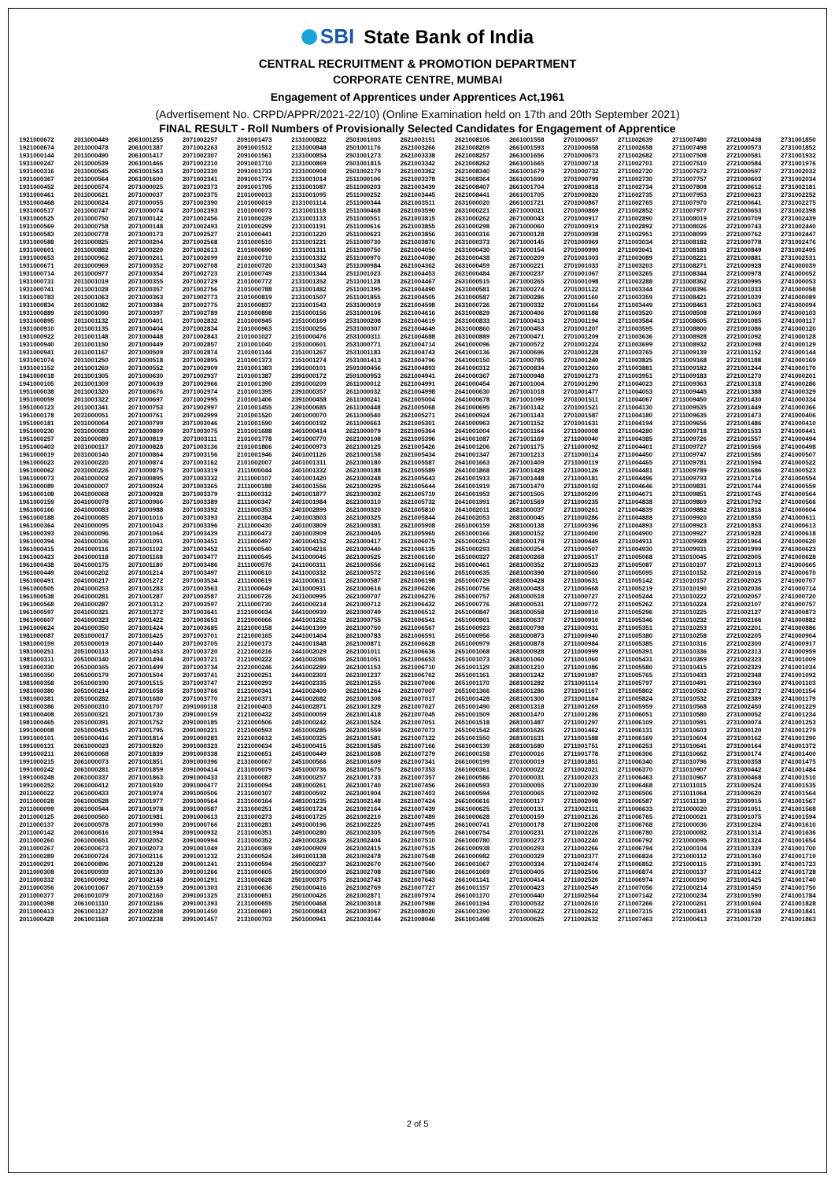SBI State Bank of India
CENTRAL RECRUITMENT & PROMOTION DEPARTMENT
CORPORATE CENTRE, MUMBAI
Engagement of Apprentices under Apprentices Act,1961
(Advertisement No. CRPD/APPR/2021-22/10) (Online Examination held on 17th and 20th September 2021)
FINAL RESULT - Roll Numbers of Provisionally Selected Candidates for Engagement of Apprentice
| 1921000672 | 2011000449 | 2061001255 | 2071002257 | 2091001473 | 2131000822 | 2501001003 | 2621003151 | 2621008106 | 2661001558 | 2701000657 | 2711002639 | 2711007480 | 2721000438 | 2731001850 |
| 1921000674 | 2011000478 | 2061001387 | 2071002263 | 2091001512 | 2131000848 | 2501001176 | 2621003266 | 2621008209 | 2661001593 | 2701000658 | 2711002658 | 2711007498 | 2721000573 | 2731001852 |
| 1931000144 | 2011000490 | 2061001417 | 2071002307 | 2091001561 | 2131000854 | 2501001273 | 2621003338 | 2621008257 | 2661001656 | 2701000673 | 2711002682 | 2711007508 | 2721000581 | 2731001932 |
| 1931000247 | 2011000539 | 2061001466 | 2071002310 | 2091001710 | 2131000869 | 2501001815 | 2621003342 | 2621008262 | 2661001665 | 2701000718 | 2711002701 | 2711007510 | 2721000584 | 2731001976 |
| 1931000316 | 2011000545 | 2061001563 | 2071002330 | 2091001733 | 2131000908 | 2501002179 | 2621003362 | 2621008340 | 2661001679 | 2701000732 | 2711002720 | 2711007672 | 2721000597 | 2731002032 |
| 1931000367 | 2011000564 | 2061001600 | 2071002341 | 2091001774 | 2131001014 | 2511000106 | 2621003378 | 2621008364 | 2661001690 | 2701000799 | 2711002730 | 2711007757 | 2721000603 | 2731002034 |
| 1931000452 | 2011000574 | 2071000025 | 2071002373 | 2091001795 | 2131001087 | 2511000203 | 2621003439 | 2621008407 | 2661001704 | 2701000818 | 2711002734 | 2711007808 | 2721000612 | 2731002181 |
| 1931000461 | 2011000621 | 2071000037 | 2071002375 | 2101000013 | 2131001095 | 2511000252 | 2621003445 | 2621008441 | 2661001705 | 2701000820 | 2711002735 | 2711007953 | 2721000623 | 2731002252 |
| 1931000468 | 2011000624 | 2071000055 | 2071002390 | 2101000019 | 2131001114 | 2511000344 | 2621003511 | 2631000020 | 2661001721 | 2701000867 | 2711002765 | 2711007970 | 2721000641 | 2731002275 |
| 1931000517 | 2011000747 | 2071000074 | 2071002393 | 2101000073 | 2131001118 | 2511000468 | 2621003590 | 2631000221 | 2671000021 | 2701000869 | 2711002852 | 2711007977 | 2721000653 | 2731002398 |
| 1931000525 | 2011000750 | 2071000142 | 2071002456 | 2101000239 | 2131001133 | 2511000551 | 2621003815 | 2631000262 | 2671000043 | 2701000917 | 2711002890 | 2711008019 | 2721000709 | 2731002439 |
| 1931000569 | 2011000758 | 2071000148 | 2071002493 | 2101000299 | 2131001191 | 2511000616 | 2621003855 | 2631000298 | 2671000060 | 2701000919 | 2711002892 | 2711008026 | 2721000743 | 2731002440 |
| 1931000583 | 2011000778 | 2071000173 | 2071002527 | 2101000441 | 2131001220 | 2511000623 | 2621003856 | 2631000316 | 2671000128 | 2701000938 | 2711002951 | 2711008099 | 2721000762 | 2731002447 |
| 1931000588 | 2011000825 | 2071000204 | 2071002568 | 2101000510 | 2131001221 | 2511000730 | 2621003876 | 2631000373 | 2671000145 | 2701000969 | 2711003034 | 2711008182 | 2721000778 | 2731002476 |
| 1931000601 | 2011000882 | 2071000220 | 2071002613 | 2101000690 | 2131001311 | 2511000750 | 2621004050 | 2631000430 | 2671000154 | 2701000990 | 2711003041 | 2711008183 | 2721000849 | 2731002495 |
| 1931000653 | 2011000962 | 2071000261 | 2071002699 | 2101000710 | 2131001332 | 2511000970 | 2621004080 | 2631000438 | 2671000209 | 2701001003 | 2711003089 | 2711008221 | 2721000881 | 2731002531 |
| 1931000671 | 2011000969 | 2071000352 | 2071002708 | 2101000720 | 2131001343 | 2511000984 | 2621004362 | 2631000459 | 2671000221 | 2701001033 | 2711003203 | 2711008271 | 2721000928 | 2741000039 |
| 1931000714 | 2011000977 | 2071000354 | 2071002723 | 2101000749 | 2131001344 | 2511001023 | 2621004453 | 2631000484 | 2671000237 | 2701001067 | 2711003265 | 2711008344 | 2721000978 | 2741000052 |
| 1931000731 | 2011001019 | 2071000355 | 2071002729 | 2101000772 | 2131001352 | 2511001128 | 2621004467 | 2631000515 | 2671000265 | 2701001098 | 2711003288 | 2711008362 | 2721000995 | 2741000053 |
| 1931000741 | 2011001028 | 2071000357 | 2071002756 | 2101000788 | 2131001482 | 2511001395 | 2621004490 | 2631000581 | 2671000274 | 2701001122 | 2711003344 | 2711008396 | 2721001033 | 2741000058 |
| 1931000783 | 2011001063 | 2071000363 | 2071002773 | 2101000819 | 2131001507 | 2511001855 | 2621004505 | 2631000587 | 2671000286 | 2701001160 | 2711003359 | 2711008421 | 2721001039 | 2741000089 |
| 1931000834 | 2011001082 | 2071000384 | 2071002775 | 2101000837 | 2131001543 | 2531000019 | 2621004598 | 2631000726 | 2671000332 | 2701001164 | 2711003449 | 2711008463 | 2721001063 | 2741000094 |
| 1931000889 | 2011001090 | 2071000397 | 2071002789 | 2101000898 | 2151000156 | 2531000106 | 2621004616 | 2631000829 | 2671000406 | 2701001188 | 2711003520 | 2711008508 | 2721001069 | 2741000103 |
| 1931000895 | 2011001132 | 2071000401 | 2071002832 | 2101000945 | 2151000169 | 2531000208 | 2621004619 | 2631000833 | 2671000413 | 2701001194 | 2711003584 | 2711008605 | 2721001085 | 2741000117 |
| 1931000910 | 2011001135 | 2071000404 | 2071002834 | 2101000963 | 2151000256 | 2531000307 | 2621004649 | 2631000860 | 2671000453 | 2701001207 | 2711003595 | 2711008800 | 2721001086 | 2741000120 |
| 1931000922 | 2011001148 | 2071000448 | 2071002843 | 2101001027 | 2151000476 | 2531000311 | 2621004688 | 2631000889 | 2671000471 | 2701001209 | 2711003636 | 2711008928 | 2721001092 | 2741000128 |
| 1931000940 | 2011001150 | 2071000449 | 2071002857 | 2101001040 | 2151000601 | 2531000771 | 2621004714 | 2641000096 | 2671000572 | 2701001224 | 2711003699 | 2711008932 | 2721001098 | 2741000129 |
| 1931000941 | 2011001167 | 2071000509 | 2071002874 | 2101001144 | 2151001267 | 2531001183 | 2621004743 | 2641000136 | 2671000696 | 2701001228 | 2711003765 | 2711009139 | 2721001152 | 2741000144 |
| 1931001074 | 2011001250 | 2071000518 | 2071002895 | 2101001373 | 2151001274 | 2531001413 | 2621004796 | 2641000150 | 2671000785 | 2701001240 | 2711003825 | 2711009168 | 2721001188 | 2741000169 |
| 1931001152 | 2011001269 | 2071000552 | 2071002909 | 2101001383 | 2391000101 | 2591000456 | 2621004893 | 2641000312 | 2671000834 | 2701001260 | 2711003881 | 2711009182 | 2721001244 | 2741000170 |
| 1941000018 | 2011001305 | 2071000630 | 2071002937 | 2101001387 | 2391000172 | 2591000953 | 2621004941 | 2641000367 | 2671000948 | 2701001273 | 2711003951 | 2711009183 | 2721001270 | 2741000201 |
| 1941000105 | 2011001309 | 2071000639 | 2071002966 | 2101001390 | 2391000209 | 2611000012 | 2621004991 | 2641000454 | 2671001004 | 2701001290 | 2711004023 | 2711009363 | 2721001318 | 2741000286 |
| 1951000038 | 2011001320 | 2071000676 | 2071002974 | 2101001395 | 2391000357 | 2611000032 | 2621004998 | 2641000630 | 2671001018 | 2701001477 | 2711004053 | 2711009445 | 2721001388 | 2741000329 |
| 1951000059 | 2011001322 | 2071000697 | 2071002995 | 2101001406 | 2391000458 | 2611000241 | 2621005004 | 2641000678 | 2671001099 | 2701001511 | 2711004067 | 2711009450 | 2721001430 | 2741000334 |
| 1951000123 | 2011001341 | 2071000753 | 2071002997 | 2101001455 | 2391000685 | 2611000448 | 2621005068 | 2641000695 | 2671001142 | 2701001521 | 2711004130 | 2711009535 | 2721001449 | 2741000366 |
| 1951000178 | 2031000051 | 2071000761 | 2071002999 | 2101001520 | 2401000070 | 2611000540 | 2621005271 | 2641000924 | 2671001143 | 2701001587 | 2711004180 | 2711009635 | 2721001473 | 2741000406 |
| 1951000181 | 2031000064 | 2071000799 | 2071003046 | 2101001590 | 2401000192 | 2611000663 | 2621005301 | 2641000963 | 2671001152 | 2701001631 | 2711004194 | 2711009656 | 2721001486 | 2741000410 |
| 1951000230 | 2031000083 | 2071000809 | 2071003075 | 2101001688 | 2401000414 | 2621000079 | 2621005364 | 2641001004 | 2671001164 | 2711000008 | 2711004280 | 2711009718 | 2721001533 | 2741000441 |
| 1951000257 | 2031000089 | 2071000819 | 2071003111 | 2101001778 | 2401000770 | 2621000108 | 2621005396 | 2641001087 | 2671001169 | 2711000040 | 2711004385 | 2711009726 | 2721001557 | 2741000494 |
| 1951000403 | 2031000117 | 2071000828 | 2071003136 | 2101001866 | 2401000973 | 2621000125 | 2621005426 | 2641001206 | 2671001175 | 2711000092 | 2711004401 | 2711009727 | 2721001566 | 2741000498 |
| 1961000019 | 2031000140 | 2071000864 | 2071003156 | 2101001946 | 2401001126 | 2621000158 | 2621005434 | 2641001347 | 2671001213 | 2711000114 | 2711004450 | 2711009747 | 2721001586 | 2741000507 |
| 1961000023 | 2031000220 | 2071000874 | 2071003162 | 2101002007 | 2401001311 | 2621000180 | 2621005587 | 2641001663 | 2671001409 | 2711000119 | 2711004465 | 2711009781 | 2721001594 | 2741000522 |
| 1961000062 | 2031000226 | 2071000875 | 2071003319 | 2111000044 | 2401001332 | 2621000188 | 2621005589 | 2641001868 | 2671001428 | 2711000126 | 2711004481 | 2711009789 | 2721001686 | 2741000523 |
| 1961000073 | 2041000002 | 2071000895 | 2071003332 | 2111000107 | 2401001420 | 2621000248 | 2621005643 | 2641001913 | 2671001448 | 2711000181 | 2711004496 | 2711009793 | 2721001714 | 2741000554 |
| 1961000089 | 2041000007 | 2071000924 | 2071003365 | 2111000188 | 2401001556 | 2621000295 | 2621005644 | 2641001919 | 2671001479 | 2711000192 | 2711004646 | 2711009831 | 2721001744 | 2741000559 |
| 1961000108 | 2041000068 | 2071000928 | 2071003379 | 2111000312 | 2401001877 | 2621000302 | 2621005719 | 2641001953 | 2671001505 | 2711000209 | 2711004671 | 2711009851 | 2721001745 | 2741000564 |
| 1961000159 | 2041000078 | 2071000966 | 2071003389 | 2111000347 | 2401001984 | 2621000310 | 2621005732 | 2641001991 | 2671001569 | 2711000235 | 2711004838 | 2711009869 | 2721001792 | 2741000566 |
| 1961000166 | 2041000083 | 2071000988 | 2071003392 | 2111000353 | 2401002899 | 2621000320 | 2621005810 | 2641002011 | 2681000037 | 2711000261 | 2711004839 | 2711009882 | 2721001816 | 2741000604 |
| 1961000188 | 2041000085 | 2071001016 | 2071003393 | 2111000384 | 2401003803 | 2621000325 | 2621005844 | 2641002053 | 2681000045 | 2711000286 | 2711004888 | 2711009920 | 2721001850 | 2741000611 |
| 1961000364 | 2041000095 | 2071001043 | 2071003396 | 2111000430 | 2401003809 | 2621000381 | 2621005908 | 2651000159 | 2681000138 | 2711000396 | 2711004893 | 2711009923 | 2721001853 | 2741000613 |
| 1961000393 | 2041000096 | 2071001064 | 2071003439 | 2111000473 | 2401003909 | 2621000405 | 2621005965 | 2651000166 | 2681000152 | 2711000400 | 2711004900 | 2711009927 | 2721001928 | 2741000618 |
| 1961000394 | 2041000106 | 2071001091 | 2071003451 | 2111000497 | 2401004152 | 2621000417 | 2621006075 | 2651000253 | 2681000178 | 2711000449 | 2711004911 | 2711009928 | 2721001964 | 2741000620 |
| 1961000415 | 2041000116 | 2071001102 | 2071003452 | 2111000540 | 2401004216 | 2621000440 | 2621006135 | 2651000293 | 2681000254 | 2711000507 | 2711004930 | 2711009931 | 2721001999 | 2741000623 |
| 1961000423 | 2041000118 | 2071001168 | 2071003477 | 2111000545 | 2411000045 | 2621000525 | 2621006160 | 2651000327 | 2681000268 | 2711000517 | 2711005068 | 2711010045 | 2721002005 | 2741000628 |
| 1961000438 | 2041000175 | 2071001180 | 2071003486 | 2111000576 | 2411000311 | 2621000556 | 2621006162 | 2651000461 | 2681000352 | 2711000523 | 2711005087 | 2711010107 | 2721002013 | 2741000665 |
| 1961000449 | 2041000202 | 2071001214 | 2071003497 | 2111000610 | 2411000332 | 2621000572 | 2621006166 | 2651000635 | 2681000398 | 2711000560 | 2711005095 | 2711010152 | 2721002016 | 2741000670 |
| 1961000491 | 2041000217 | 2071001272 | 2071003534 | 2111000619 | 2411000611 | 2621000587 | 2621006198 | 2651000729 | 2681000428 | 2711000631 | 2711005142 | 2711010157 | 2721002025 | 2741000707 |
| 1961000505 | 2041000253 | 2071001283 | 2071003563 | 2111000649 | 2411000931 | 2621000616 | 2621006206 | 2651000756 | 2681000483 | 2711000668 | 2711005219 | 2711010190 | 2721002036 | 2741000714 |
| 1961000538 | 2041000281 | 2071001287 | 2071003587 | 2111000726 | 2411000995 | 2621000707 | 2621006276 | 2651000757 | 2681000518 | 2711000727 | 2711005244 | 2711010222 | 2721002057 | 2741000720 |
| 1961000568 | 2041000287 | 2071001312 | 2071003597 | 2111000730 | 2441000214 | 2621000712 | 2621006432 | 2651000776 | 2681000531 | 2711000772 | 2711005262 | 2711010224 | 2721002107 | 2741000757 |
| 1961000597 | 2041000321 | 2071001372 | 2071003641 | 2121000034 | 2441000939 | 2621000749 | 2621006512 | 2651000847 | 2681000558 | 2711000810 | 2711005296 | 2711010225 | 2721002127 | 2741000873 |
| 1961000607 | 2041000323 | 2071001422 | 2071003653 | 2121000066 | 2441001252 | 2621000755 | 2621006541 | 2651000901 | 2681000637 | 2711000910 | 2711005346 | 2711010232 | 2721002166 | 2741000882 |
| 1961000624 | 2041000350 | 2071001424 | 2071003685 | 2121000158 | 2441001399 | 2621000760 | 2621006567 | 2651000923 | 2681000798 | 2711000931 | 2711005351 | 2711010253 | 2721002201 | 2741000886 |
| 1981000087 | 2051000017 | 2071001425 | 2071003701 | 2121000165 | 2441001404 | 2621000783 | 2621006591 | 2651000956 | 2681000873 | 2711000940 | 2711005380 | 2711010258 | 2721002205 | 2741000904 |
| 1981000159 | 2051000019 | 2071001440 | 2071003705 | 2121000173 | 2441001848 | 2621000871 | 2621006628 | 2651000979 | 2681000878 | 2711000984 | 2711005385 | 2711010316 | 2721002300 | 2741000917 |
| 1981000251 | 2051000113 | 2071001453 | 2071003720 | 2121000216 | 2441002029 | 2621001011 | 2621006636 | 2651001068 | 2681000928 | 2711000999 | 2711005391 | 2711010336 | 2721002313 | 2741000959 |
| 1981000311 | 2051000140 | 2071001494 | 2071003721 | 2121000222 | 2441002086 | 2621001051 | 2621006653 | 2651001073 | 2681001060 | 2711001060 | 2711005431 | 2711010369 | 2721002323 | 2741001009 |
| 1981000330 | 2051000165 | 2071001499 | 2071003734 | 2121000246 | 2441002289 | 2621001153 | 2621006710 | 2651001129 | 2681001210 | 2711001086 | 2711005580 | 2711010415 | 2721002329 | 2741001034 |
| 1981000350 | 2051000179 | 2071001504 | 2071003741 | 2121000251 | 2441002303 | 2621001237 | 2621006762 | 2651001161 | 2681001242 | 2711001087 | 2711005765 | 2711010433 | 2721002348 | 2741001092 |
| 1981000358 | 2051000190 | 2071001515 | 2071003747 | 2121000293 | 2441002335 | 2621001255 | 2621007006 | 2651001170 | 2681001282 | 2711001114 | 2711005797 | 2711010491 | 2721002360 | 2741001103 |
| 1981000380 | 2051000214 | 2071001658 | 2071003766 | 2121000341 | 2441002409 | 2621001264 | 2621007007 | 2651001366 | 2681001286 | 2711001167 | 2711005802 | 2711010502 | 2721002372 | 2741001154 |
| 1981000381 | 2051000282 | 2071001680 | 2071003770 | 2121000371 | 2441002682 | 2621001308 | 2621007017 | 2651001428 | 2681001300 | 2711001184 | 2711005824 | 2711010532 | 2721002389 | 2741001179 |
| 1981000386 | 2051000310 | 2071001707 | 2091000118 | 2121000403 | 2441002871 | 2621001329 | 2621007027 | 2651001490 | 2681001318 | 2711001269 | 2711005959 | 2711010568 | 2721002450 | 2741001229 |
| 1981000408 | 2051000321 | 2071001730 | 2091000159 | 2121000432 | 2451000059 | 2621001418 | 2621007045 | 2651001509 | 2681001470 | 2711001286 | 2711006051 | 2711010580 | 2731000052 | 2741001234 |
| 1981000465 | 2051000391 | 2071001752 | 2091000185 | 2121000506 | 2451000242 | 2621001524 | 2621007051 | 2651001518 | 2681001487 | 2711001297 | 2711006109 | 2711010591 | 2731000074 | 2741001253 |
| 1991000008 | 2051000415 | 2071001795 | 2091000221 | 2121000593 | 2451000285 | 2621001559 | 2621007073 | 2651001542 | 2681001626 | 2711001462 | 2711006131 | 2711010603 | 2731000120 | 2741001279 |
| 1991000101 | 2051000416 | 2071001814 | 2091000283 | 2121000612 | 2451000325 | 2621001581 | 2621007122 | 2651001550 | 2681001631 | 2711001588 | 2711006169 | 2711010604 | 2731000162 | 2741001290 |
| 1991000131 | 2061000023 | 2071001820 | 2091000323 | 2121000634 | 2451000415 | 2621001585 | 2621007166 | 2661000139 | 2681001680 | 2711001751 | 2711006253 | 2711010641 | 2731000164 | 2741001372 |
| 1991000211 | 2061000068 | 2071001839 | 2091000338 | 2121000651 | 2451000449 | 2621001608 | 2621007279 | 2661000158 | 2701000016 | 2711001778 | 2711006306 | 2711010662 | 2731000174 | 2741001400 |
| 1991000215 | 2061000073 | 2071001851 | 2091000396 | 2131000067 | 2451000566 | 2621001609 | 2621007341 | 2661000199 | 2701000019 | 2711001851 | 2711006340 | 2711010796 | 2731000358 | 2741001475 |
| 1991000242 | 2061000281 | 2071001859 | 2091000414 | 2131000079 | 2451000736 | 2621001675 | 2621007353 | 2661000361 | 2701000022 | 2711002021 | 2711006370 | 2711010907 | 2731000442 | 2741001484 |
| 1991000248 | 2061000337 | 2071001863 | 2091000433 | 2131000087 | 2481000257 | 2621001733 | 2621007357 | 2661000586 | 2701000031 | 2711002023 | 2711006463 | 2711010967 | 2731000468 | 2741001510 |
| 1991000252 | 2061000412 | 2071001930 | 2091000477 | 2131000094 | 2481000261 | 2621001740 | 2621007456 | 2661000593 | 2701000055 | 2711002030 | 2711006468 | 2711011015 | 2731000524 | 2741001535 |
| 2011000022 | 2061000433 | 2071001974 | 2091000506 | 2131000107 | 2481000592 | 2621001904 | 2621007403 | 2661000594 | 2701000065 | 2711002092 | 2711006506 | 2711011064 | 2731000620 | 2741001564 |
| 2011000028 | 2061000528 | 2071001977 | 2091000564 | 2131000164 | 2481001235 | 2621002148 | 2621007424 | 2661000616 | 2701000117 | 2711002098 | 2711006587 | 2711011130 | 2731000915 | 2741001567 |
| 2011000099 | 2061000544 | 2071001978 | 2091000587 | 2131000251 | 2481001724 | 2621002164 | 2621007439 | 2661000625 | 2701000131 | 2711002111 | 2711006633 | 2721000020 | 2731001051 | 2741001568 |
| 2011000125 | 2061000560 | 2071001981 | 2091000613 | 2131000273 | 2481001725 | 2621002210 | 2621007489 | 2661000628 | 2701000159 | 2711002126 | 2711006765 | 2721000021 | 2731001075 | 2741001594 |
| 2011000137 | 2061000578 | 2071001990 | 2091000766 | 2131000281 | 2491000196 | 2621002225 | 2621007495 | 2661000741 | 2701000178 | 2711002208 | 2711006768 | 2721000036 | 2731001204 | 2741001610 |
| 2011000142 | 2061000616 | 2071001994 | 2091000932 | 2131000351 | 2491000280 | 2621002305 | 2621007505 | 2661000754 | 2701000231 | 2711002226 | 2711006780 | 2721000082 | 2731001314 | 2741001636 |
| 2011000260 | 2061000651 | 2071002052 | 2091000994 | 2131000352 | 2491000326 | 2621002404 | 2621007510 | 2661000780 | 2701000273 | 2711002240 | 2711006792 | 2721000095 | 2731001324 | 2741001654 |
| 2011000267 | 2061000673 | 2071002073 | 2091001049 | 2131000369 | 2491000909 | 2621002415 | 2621007515 | 2661000938 | 2701000293 | 2711002266 | 2711006794 | 2721000104 | 2731001339 | 2741001700 |
| 2011000289 | 2061000724 | 2071002116 | 2091001232 | 2131000524 | 2491001138 | 2621002478 | 2621007548 | 2661000982 | 2701000329 | 2711002377 | 2711006824 | 2721000112 | 2731001360 | 2741001719 |
| 2011000291 | 2061000896 | 2071002128 | 2091001241 | 2131000594 | 2501000237 | 2621002670 | 2621007560 | 2661001067 | 2701000334 | 2711002474 | 2711006852 | 2721000115 | 2731001391 | 2741001723 |
| 2011000308 | 2061000939 | 2071002130 | 2091001266 | 2131000605 | 2501000309 | 2621002708 | 2621007580 | 2661001069 | 2701000405 | 2711002506 | 2711006874 | 2721000137 | 2731001412 | 2741001728 |
| 2011000332 | 2061000992 | 2071002148 | 2091001291 | 2131000628 | 2501000375 | 2621002743 | 2621007643 | 2661001141 | 2701000414 | 2711002526 | 2711006974 | 2721000190 | 2731001425 | 2741001740 |
| 2011000356 | 2061001067 | 2071002159 | 2091001303 | 2131000636 | 2501000416 | 2621002769 | 2621007727 | 2661001157 | 2701000423 | 2711002549 | 2711007056 | 2721000214 | 2731001450 | 2741001750 |
| 2011000377 | 2061001079 | 2071002160 | 2091001325 | 2131000651 | 2501000426 | 2621002871 | 2621007974 | 2661001170 | 2701000440 | 2711002564 | 2711007142 | 2721000234 | 2731001590 | 2741001784 |
| 2011000398 | 2061001110 | 2071002166 | 2091001393 | 2131000655 | 2501000468 | 2621003018 | 2621007986 | 2661001194 | 2701000532 | 2711002610 | 2711007266 | 2721000261 | 2731001604 | 2741001828 |
| 2011000413 | 2061001137 | 2071002208 | 2091001450 | 2131000691 | 2501000843 | 2621003067 | 2621008020 | 2661001390 | 2701000622 | 2711002622 | 2711007315 | 2721000341 | 2731001638 | 2741001841 |
| 2011000428 | 2061001168 | 2071002238 | 2091001457 | 2131000703 | 2501000941 | 2621003144 | 2621008046 | 2661001498 | 2701000625 | 2711002632 | 2711007463 | 2721000413 | 2731001720 | 2741001863 |
2 of 5